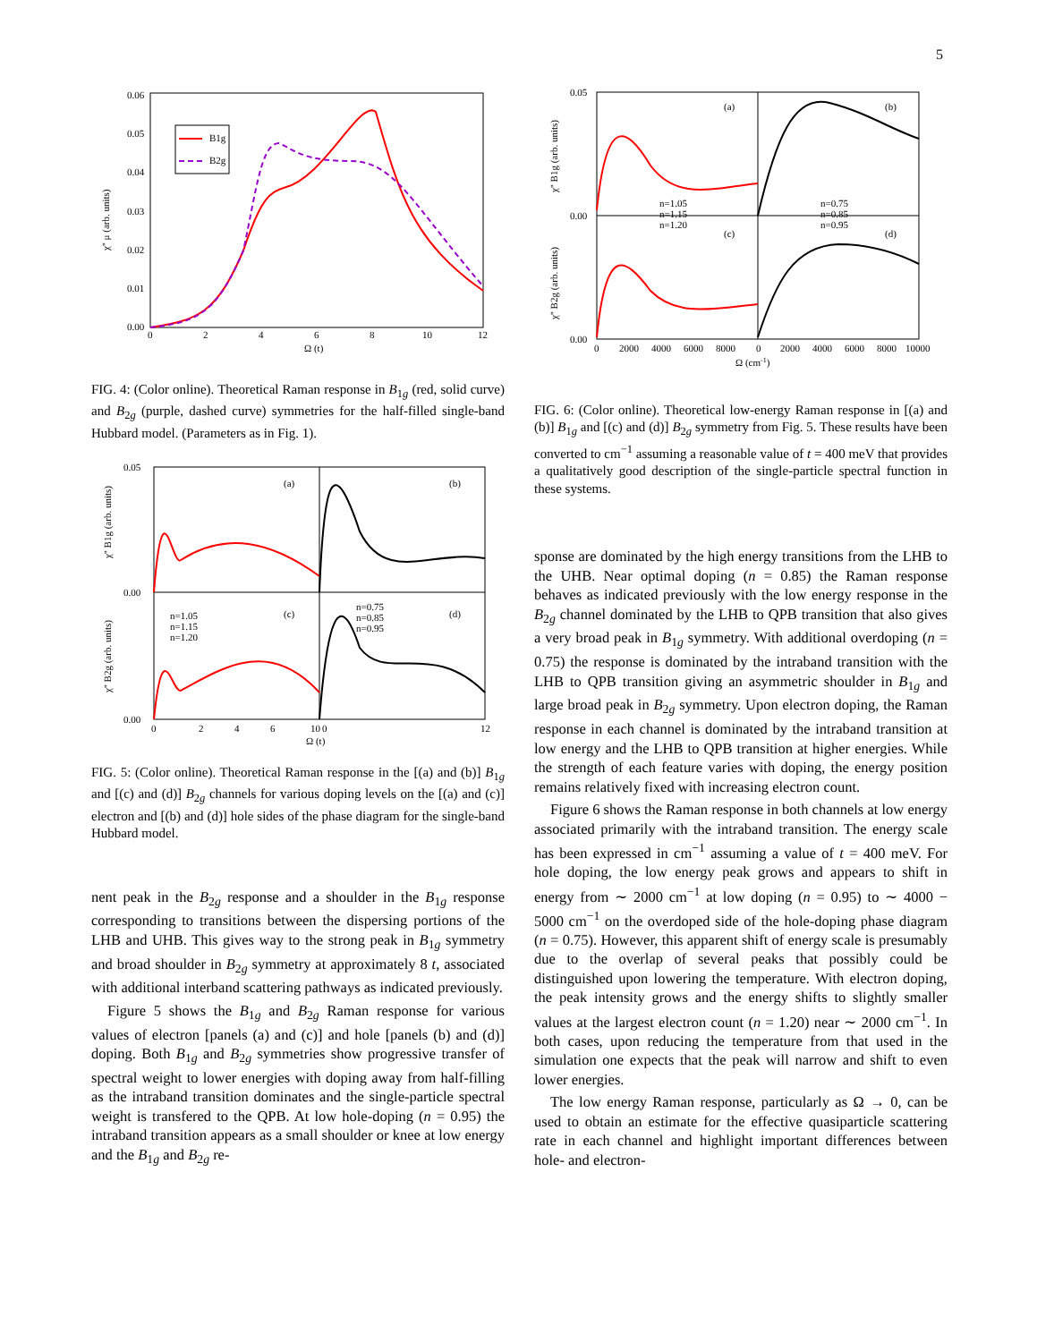5
0.06
0.05
0.04
0.03
0.02
0.01
0.00
0
2
4
6
8
10
12
Ω (t)
χ'' μ (arb. units)
B1g
B2g
FIG. 4: (Color online). Theoretical Raman response in B<sub>1g</sub> (red, solid curve) and B<sub>2g</sub> (purple, dashed curve) symmetries for the half-filled single-band Hubbard model. (Parameters as in Fig. 1).
(a)
(b)
(c)
(d)
n=1.05
n=1.15
n=1.20
n=0.75
n=0.85
n=0.95
0.05
0.00
0.00
0
2
4
6
10
0
12
Ω (t)
χ'' B1g (arb. units)
χ'' B2g (arb. units)
FIG. 5: (Color online). Theoretical Raman response in the [(a) and (b)] B<sub>1g</sub> and [(c) and (d)] B<sub>2g</sub> channels for various doping levels on the [(a) and (c)] electron and [(b) and (d)] hole sides of the phase diagram for the single-band Hubbard model.
nent peak in the B<sub>2g</sub> response and a shoulder in the B<sub>1g</sub> response corresponding to transitions between the dispersing portions of the LHB and UHB. This gives way to the strong peak in B<sub>1g</sub> symmetry and broad shoulder in B<sub>2g</sub> symmetry at approximately 8 t, associated with additional interband scattering pathways as indicated previously.
Figure 5 shows the B<sub>1g</sub> and B<sub>2g</sub> Raman response for various values of electron [panels (a) and (c)] and hole [panels (b) and (d)] doping. Both B<sub>1g</sub> and B<sub>2g</sub> symmetries show progressive transfer of spectral weight to lower energies with doping away from half-filling as the intraband transition dominates and the single-particle spectral weight is transfered to the QPB. At low hole-doping (n = 0.95) the intraband transition appears as a small shoulder or knee at low energy and the B<sub>1g</sub> and B<sub>2g</sub> re-
(a)
(b)
(c)
(d)
n=1.05
n=1.15
n=1.20
n=0.75
n=0.85
n=0.95
0.05
0.00
0.00
0
2000
4000
6000
8000
0
2000
4000
6000
8000
10000
Ω (cm-1)
χ'' B1g (arb. units)
χ'' B2g (arb. units)
FIG. 6: (Color online). Theoretical low-energy Raman response in [(a) and (b)] B<sub>1g</sub> and [(c) and (d)] B<sub>2g</sub> symmetry from Fig. 5. These results have been converted to cm<sup>−1</sup> assuming a reasonable value of t = 400 meV that provides a qualitatively good description of the single-particle spectral function in these systems.
sponse are dominated by the high energy transitions from the LHB to the UHB. Near optimal doping (n = 0.85) the Raman response behaves as indicated previously with the low energy response in the B<sub>2g</sub> channel dominated by the LHB to QPB transition that also gives a very broad peak in B<sub>1g</sub> symmetry. With additional overdoping (n = 0.75) the response is dominated by the intraband transition with the LHB to QPB transition giving an asymmetric shoulder in B<sub>1g</sub> and large broad peak in B<sub>2g</sub> symmetry. Upon electron doping, the Raman response in each channel is dominated by the intraband transition at low energy and the LHB to QPB transition at higher energies. While the strength of each feature varies with doping, the energy position remains relatively fixed with increasing electron count.
Figure 6 shows the Raman response in both channels at low energy associated primarily with the intraband transition. The energy scale has been expressed in cm<sup>−1</sup> assuming a value of t = 400 meV. For hole doping, the low energy peak grows and appears to shift in energy from ∼ 2000 cm<sup>−1</sup> at low doping (n = 0.95) to ∼ 4000 − 5000 cm<sup>−1</sup> on the overdoped side of the hole-doping phase diagram (n = 0.75). However, this apparent shift of energy scale is presumably due to the overlap of several peaks that possibly could be distinguished upon lowering the temperature. With electron doping, the peak intensity grows and the energy shifts to slightly smaller values at the largest electron count (n = 1.20) near ∼ 2000 cm<sup>−1</sup>. In both cases, upon reducing the temperature from that used in the simulation one expects that the peak will narrow and shift to even lower energies.
The low energy Raman response, particularly as Ω → 0, can be used to obtain an estimate for the effective quasiparticle scattering rate in each channel and highlight important differences between hole- and electron-